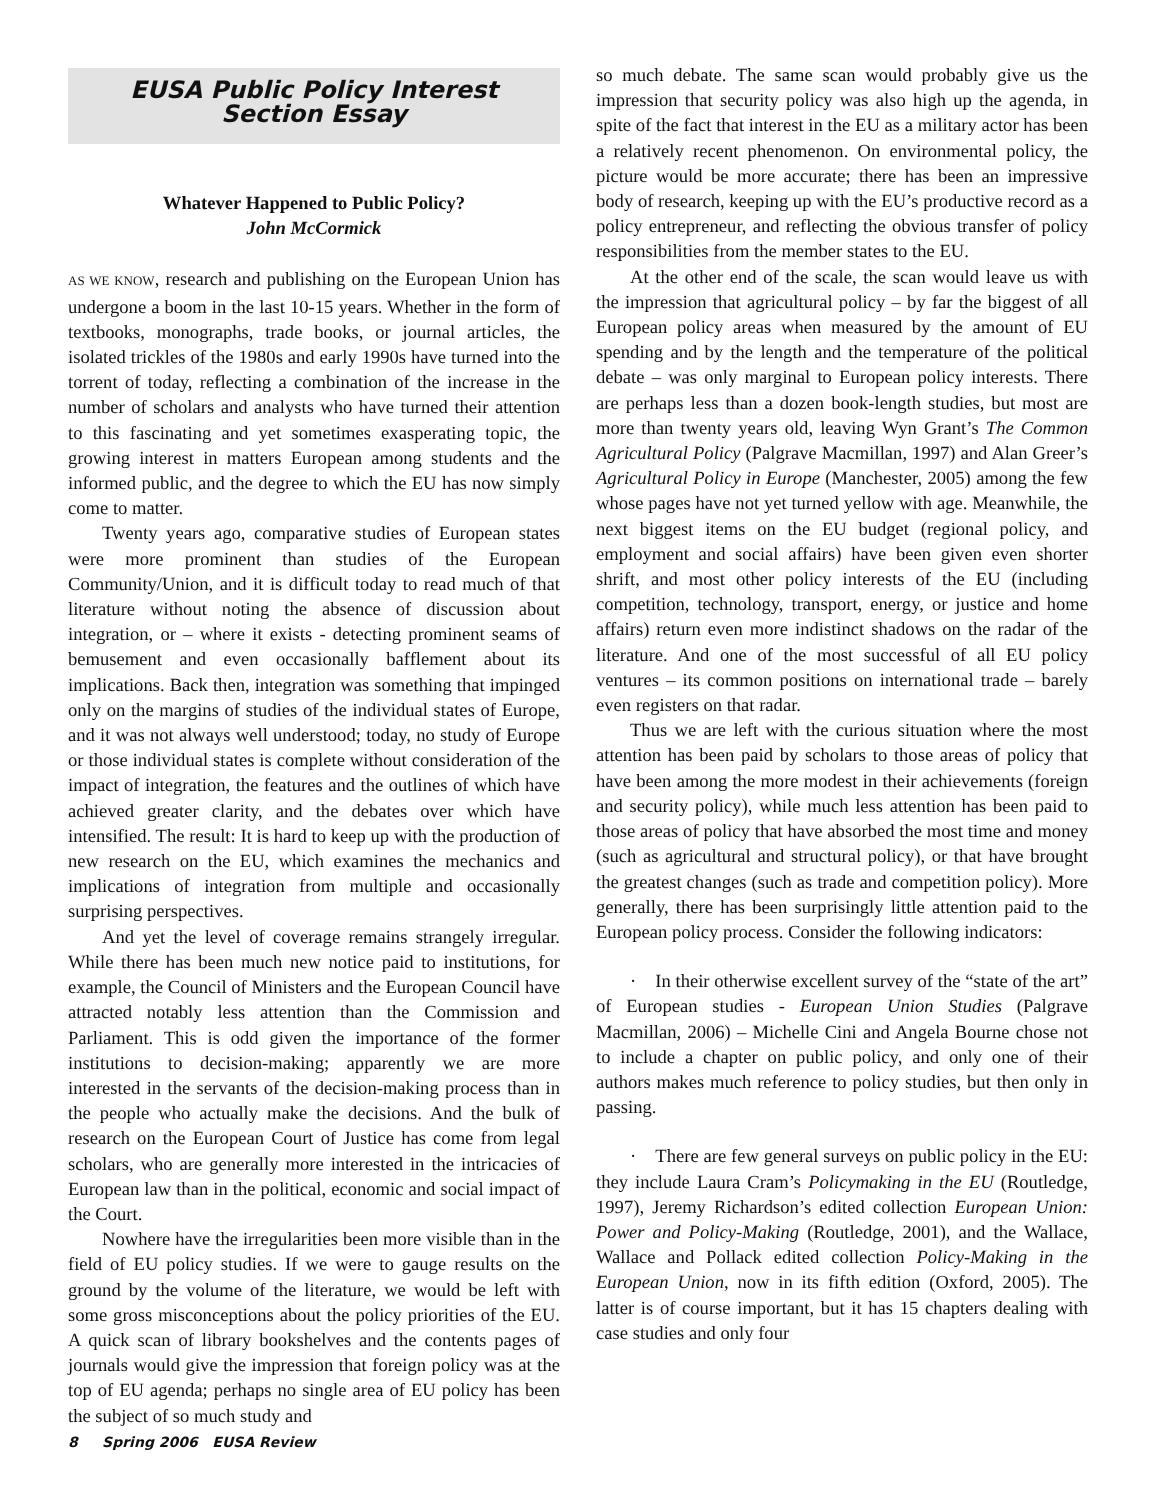EUSA Public Policy Interest
Section Essay
Whatever Happened to Public Policy?
John McCormick
AS WE KNOW, research and publishing on the European Union has undergone a boom in the last 10-15 years. Whether in the form of textbooks, monographs, trade books, or journal articles, the isolated trickles of the 1980s and early 1990s have turned into the torrent of today, reflecting a combination of the increase in the number of scholars and analysts who have turned their attention to this fascinating and yet sometimes exasperating topic, the growing interest in matters European among students and the informed public, and the degree to which the EU has now simply come to matter.
Twenty years ago, comparative studies of European states were more prominent than studies of the European Community/Union, and it is difficult today to read much of that literature without noting the absence of discussion about integration, or – where it exists - detecting prominent seams of bemusement and even occasionally bafflement about its implications. Back then, integration was something that impinged only on the margins of studies of the individual states of Europe, and it was not always well understood; today, no study of Europe or those individual states is complete without consideration of the impact of integration, the features and the outlines of which have achieved greater clarity, and the debates over which have intensified. The result: It is hard to keep up with the production of new research on the EU, which examines the mechanics and implications of integration from multiple and occasionally surprising perspectives.
And yet the level of coverage remains strangely irregular. While there has been much new notice paid to institutions, for example, the Council of Ministers and the European Council have attracted notably less attention than the Commission and Parliament. This is odd given the importance of the former institutions to decision-making; apparently we are more interested in the servants of the decision-making process than in the people who actually make the decisions. And the bulk of research on the European Court of Justice has come from legal scholars, who are generally more interested in the intricacies of European law than in the political, economic and social impact of the Court.
Nowhere have the irregularities been more visible than in the field of EU policy studies. If we were to gauge results on the ground by the volume of the literature, we would be left with some gross misconceptions about the policy priorities of the EU. A quick scan of library bookshelves and the contents pages of journals would give the impression that foreign policy was at the top of EU agenda; perhaps no single area of EU policy has been the subject of so much study and
so much debate. The same scan would probably give us the impression that security policy was also high up the agenda, in spite of the fact that interest in the EU as a military actor has been a relatively recent phenomenon. On environmental policy, the picture would be more accurate; there has been an impressive body of research, keeping up with the EU’s productive record as a policy entrepreneur, and reflecting the obvious transfer of policy responsibilities from the member states to the EU.
At the other end of the scale, the scan would leave us with the impression that agricultural policy – by far the biggest of all European policy areas when measured by the amount of EU spending and by the length and the temperature of the political debate – was only marginal to European policy interests. There are perhaps less than a dozen book-length studies, but most are more than twenty years old, leaving Wyn Grant’s The Common Agricultural Policy (Palgrave Macmillan, 1997) and Alan Greer’s Agricultural Policy in Europe (Manchester, 2005) among the few whose pages have not yet turned yellow with age. Meanwhile, the next biggest items on the EU budget (regional policy, and employment and social affairs) have been given even shorter shrift, and most other policy interests of the EU (including competition, technology, transport, energy, or justice and home affairs) return even more indistinct shadows on the radar of the literature. And one of the most successful of all EU policy ventures – its common positions on international trade – barely even registers on that radar.
Thus we are left with the curious situation where the most attention has been paid by scholars to those areas of policy that have been among the more modest in their achievements (foreign and security policy), while much less attention has been paid to those areas of policy that have absorbed the most time and money (such as agricultural and structural policy), or that have brought the greatest changes (such as trade and competition policy). More generally, there has been surprisingly little attention paid to the European policy process. Consider the following indicators:
· In their otherwise excellent survey of the “state of the art” of European studies - European Union Studies (Palgrave Macmillan, 2006) – Michelle Cini and Angela Bourne chose not to include a chapter on public policy, and only one of their authors makes much reference to policy studies, but then only in passing.
· There are few general surveys on public policy in the EU: they include Laura Cram’s Policymaking in the EU (Routledge, 1997), Jeremy Richardson’s edited collection European Union: Power and Policy-Making (Routledge, 2001), and the Wallace, Wallace and Pollack edited collection Policy-Making in the European Union, now in its fifth edition (Oxford, 2005). The latter is of course important, but it has 15 chapters dealing with case studies and only four
8 Spring 2006 EUSA Review